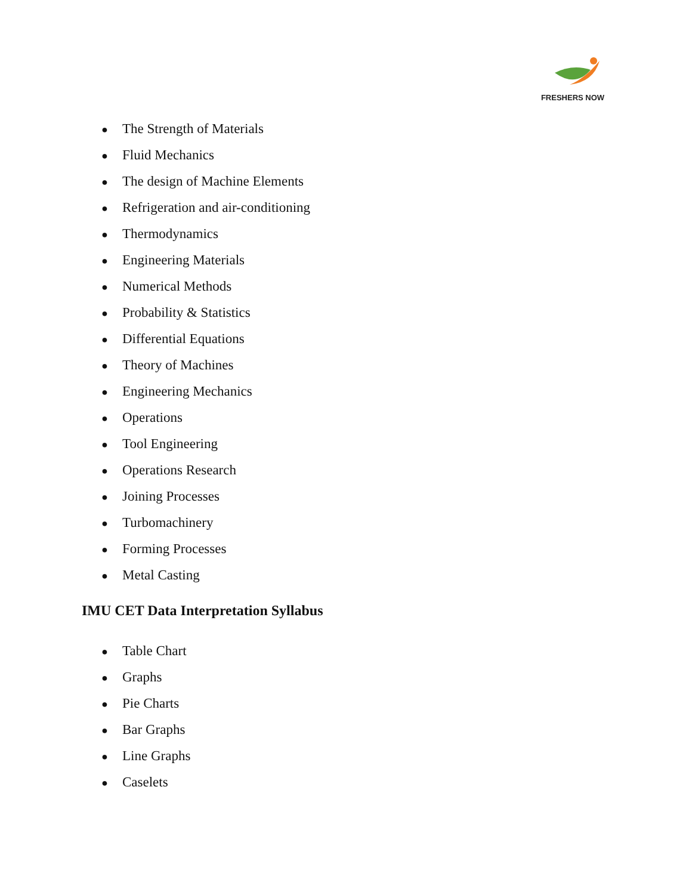FRESHERS NOW
● The Strength of Materials
● Fluid Mechanics
● The design of Machine Elements
● Refrigeration and air-conditioning
● Thermodynamics
● Engineering Materials
● Numerical Methods
● Probability & Statistics
● Differential Equations
● Theory of Machines
● Engineering Mechanics
● Operations
● Tool Engineering
● Operations Research
● Joining Processes
● Turbomachinery
● Forming Processes
● Metal Casting
IMU CET Data Interpretation Syllabus
● Table Chart
● Graphs
● Pie Charts
● Bar Graphs
● Line Graphs
● Caselets